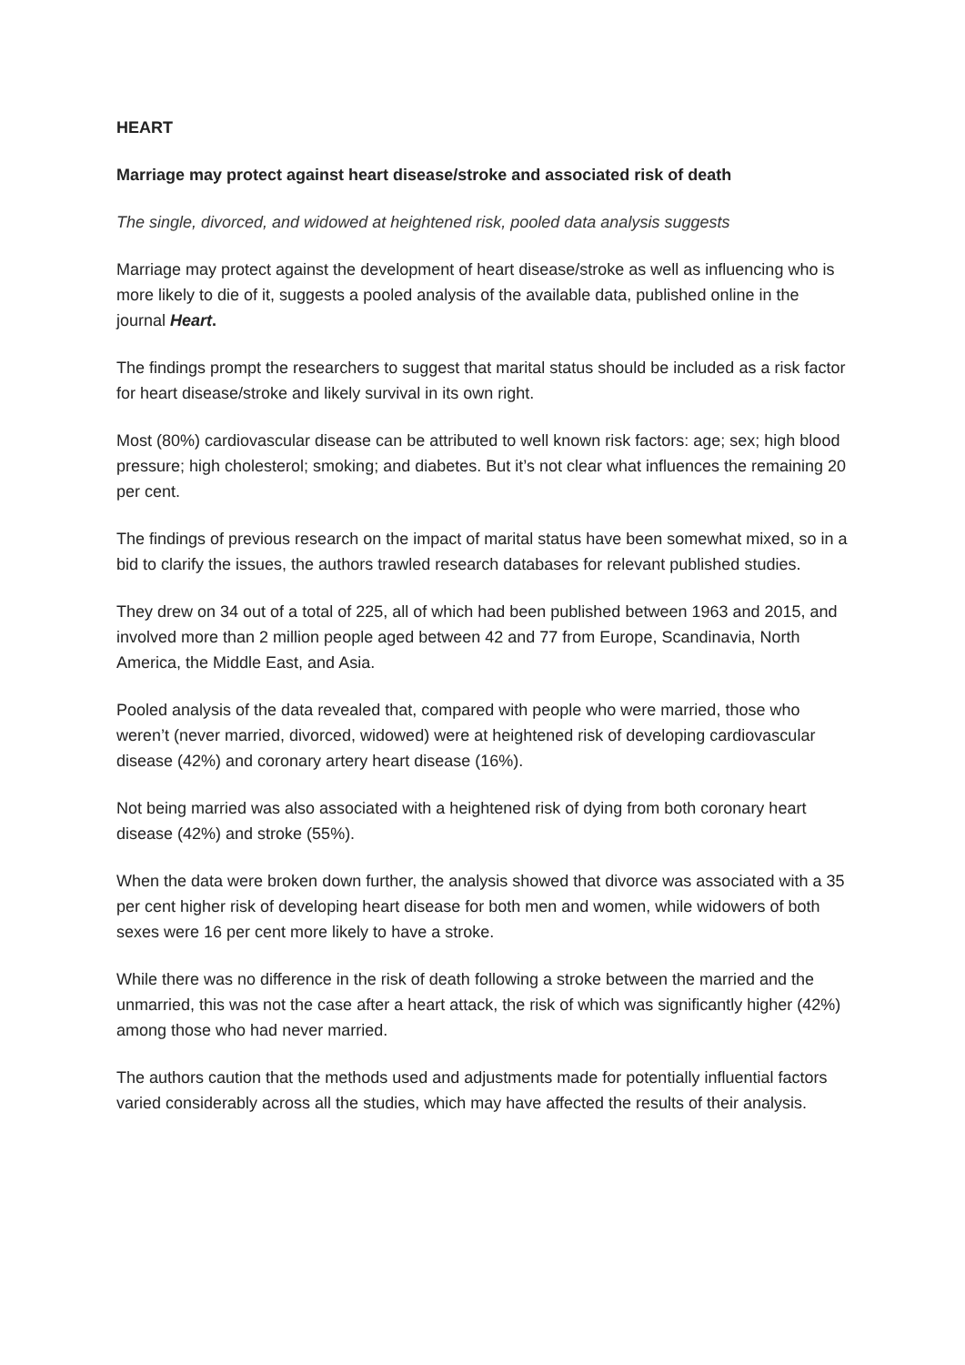HEART
Marriage may protect against heart disease/stroke and associated risk of death
The single, divorced, and widowed at heightened risk, pooled data analysis suggests
Marriage may protect against the development of heart disease/stroke as well as influencing who is more likely to die of it, suggests a pooled analysis of the available data, published online in the journal Heart.
The findings prompt the researchers to suggest that marital status should be included as a risk factor for heart disease/stroke and likely survival in its own right.
Most (80%) cardiovascular disease can be attributed to well known risk factors: age; sex; high blood pressure; high cholesterol; smoking; and diabetes. But it’s not clear what influences the remaining 20 per cent.
The findings of previous research on the impact of marital status have been somewhat mixed, so in a bid to clarify the issues, the authors trawled research databases for relevant published studies.
They drew on 34 out of a total of 225, all of which had been published between 1963 and 2015, and involved more than 2 million people aged between 42 and 77 from Europe, Scandinavia, North America, the Middle East, and Asia.
Pooled analysis of the data revealed that, compared with people who were married, those who weren’t (never married, divorced, widowed) were at heightened risk of developing cardiovascular disease (42%) and coronary artery heart disease (16%).
Not being married was also associated with a heightened risk of dying from both coronary heart disease (42%) and stroke (55%).
When the data were broken down further, the analysis showed that divorce was associated with a 35 per cent higher risk of developing heart disease for both men and women, while widowers of both sexes were 16 per cent more likely to have a stroke.
While there was no difference in the risk of death following a stroke between the married and the unmarried, this was not the case after a heart attack, the risk of which was significantly higher (42%) among those who had never married.
The authors caution that the methods used and adjustments made for potentially influential factors varied considerably across all the studies, which may have affected the results of their analysis.